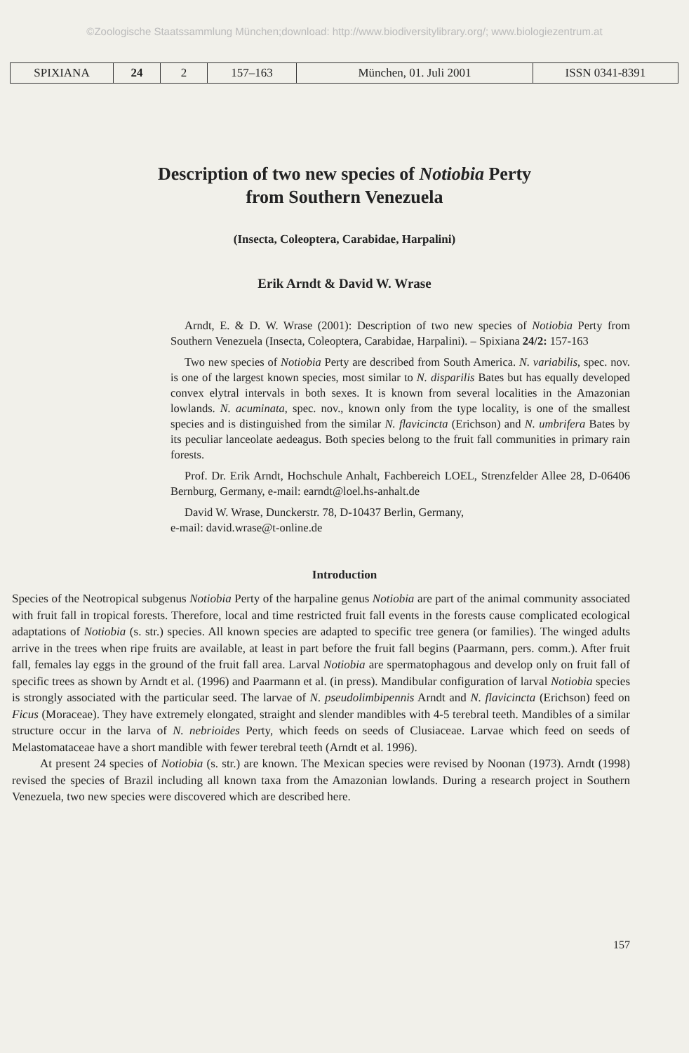©Zoologische Staatssammlung München;download: http://www.biodiversitylibrary.org/; www.biologiezentrum.at
| SPIXIANA | 24 | 2 | 157–163 | München, 01. Juli 2001 | ISSN 0341-8391 |
Description of two new species of Notiobia Perty
from Southern Venezuela
(Insecta, Coleoptera, Carabidae, Harpalini)
Erik Arndt & David W. Wrase
Arndt, E. & D. W. Wrase (2001): Description of two new species of Notiobia Perty from Southern Venezuela (Insecta, Coleoptera, Carabidae, Harpalini). – Spixiana 24/2: 157-163
Two new species of Notiobia Perty are described from South America. N. variabilis, spec. nov. is one of the largest known species, most similar to N. disparilis Bates but has equally developed convex elytral intervals in both sexes. It is known from several localities in the Amazonian lowlands. N. acuminata, spec. nov., known only from the type locality, is one of the smallest species and is distinguished from the similar N. flavicincta (Erichson) and N. umbrifera Bates by its peculiar lanceolate aedeagus. Both species belong to the fruit fall communities in primary rain forests.
Prof. Dr. Erik Arndt, Hochschule Anhalt, Fachbereich LOEL, Strenzfelder Allee 28, D-06406 Bernburg, Germany, e-mail: earndt@loel.hs-anhalt.de
David W. Wrase, Dunckerstr. 78, D-10437 Berlin, Germany,
e-mail: david.wrase@t-online.de
Introduction
Species of the Neotropical subgenus Notiobia Perty of the harpaline genus Notiobia are part of the animal community associated with fruit fall in tropical forests. Therefore, local and time restricted fruit fall events in the forests cause complicated ecological adaptations of Notiobia (s. str.) species. All known species are adapted to specific tree genera (or families). The winged adults arrive in the trees when ripe fruits are available, at least in part before the fruit fall begins (Paarmann, pers. comm.). After fruit fall, females lay eggs in the ground of the fruit fall area. Larval Notiobia are spermatophagous and develop only on fruit fall of specific trees as shown by Arndt et al. (1996) and Paarmann et al. (in press). Mandibular configuration of larval Notiobia species is strongly associated with the particular seed. The larvae of N. pseudolimbipennis Arndt and N. flavicincta (Erichson) feed on Ficus (Moraceae). They have extremely elongated, straight and slender mandibles with 4-5 terebral teeth. Mandibles of a similar structure occur in the larva of N. nebrioides Perty, which feeds on seeds of Clusiaceae. Larvae which feed on seeds of Melastomataceae have a short mandible with fewer terebral teeth (Arndt et al. 1996).
At present 24 species of Notiobia (s. str.) are known. The Mexican species were revised by Noonan (1973). Arndt (1998) revised the species of Brazil including all known taxa from the Amazonian lowlands. During a research project in Southern Venezuela, two new species were discovered which are described here.
157